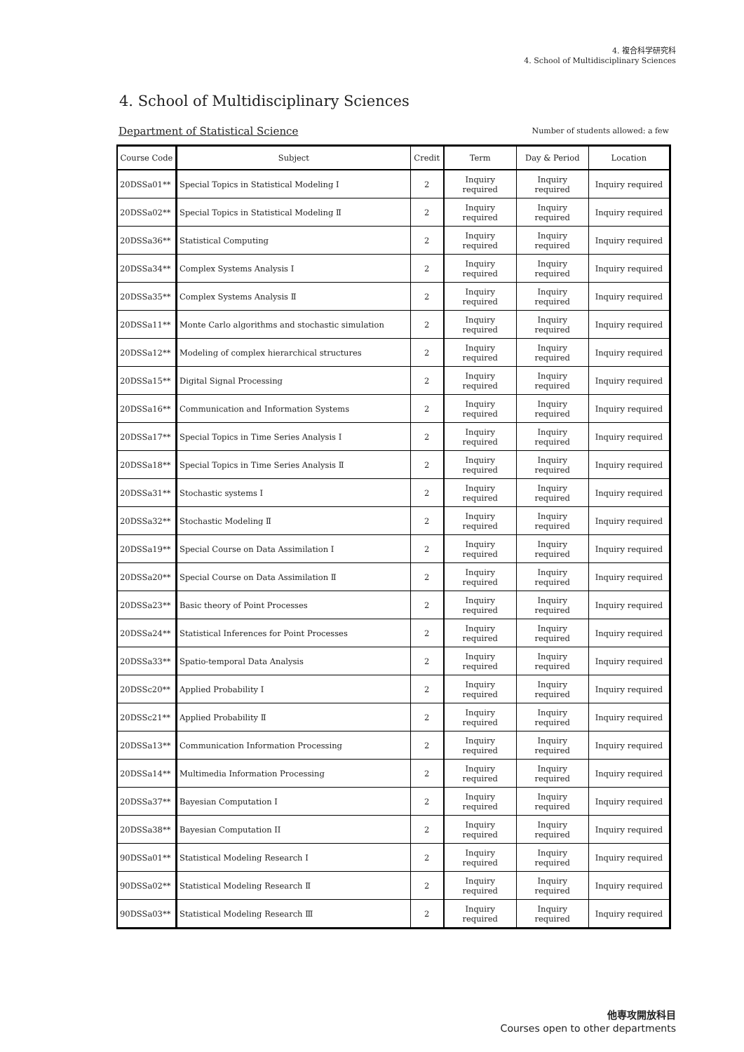4. 複合科学研究科
4. School of Multidisciplinary Sciences
4. School of Multidisciplinary Sciences
Department of Statistical Science
Number of students allowed: a few
| Course Code | Subject | Credit | Term | Day & Period | Location |
| --- | --- | --- | --- | --- | --- |
| 20DSSa01** | Special Topics in Statistical Modeling Ⅰ | 2 | Inquiry required | Inquiry required | Inquiry required |
| 20DSSa02** | Special Topics in Statistical Modeling Ⅱ | 2 | Inquiry required | Inquiry required | Inquiry required |
| 20DSSa36** | Statistical Computing | 2 | Inquiry required | Inquiry required | Inquiry required |
| 20DSSa34** | Complex Systems Analysis Ⅰ | 2 | Inquiry required | Inquiry required | Inquiry required |
| 20DSSa35** | Complex Systems Analysis Ⅱ | 2 | Inquiry required | Inquiry required | Inquiry required |
| 20DSSa11** | Monte Carlo algorithms and stochastic simulation | 2 | Inquiry required | Inquiry required | Inquiry required |
| 20DSSa12** | Modeling of complex hierarchical structures | 2 | Inquiry required | Inquiry required | Inquiry required |
| 20DSSa15** | Digital Signal Processing | 2 | Inquiry required | Inquiry required | Inquiry required |
| 20DSSa16** | Communication and Information Systems | 2 | Inquiry required | Inquiry required | Inquiry required |
| 20DSSa17** | Special Topics in Time Series Analysis Ⅰ | 2 | Inquiry required | Inquiry required | Inquiry required |
| 20DSSa18** | Special Topics in Time Series Analysis Ⅱ | 2 | Inquiry required | Inquiry required | Inquiry required |
| 20DSSa31** | Stochastic systems Ⅰ | 2 | Inquiry required | Inquiry required | Inquiry required |
| 20DSSa32** | Stochastic Modeling Ⅱ | 2 | Inquiry required | Inquiry required | Inquiry required |
| 20DSSa19** | Special Course on Data Assimilation Ⅰ | 2 | Inquiry required | Inquiry required | Inquiry required |
| 20DSSa20** | Special Course on Data Assimilation Ⅱ | 2 | Inquiry required | Inquiry required | Inquiry required |
| 20DSSa23** | Basic theory of Point Processes | 2 | Inquiry required | Inquiry required | Inquiry required |
| 20DSSa24** | Statistical Inferences for Point Processes | 2 | Inquiry required | Inquiry required | Inquiry required |
| 20DSSa33** | Spatio-temporal Data Analysis | 2 | Inquiry required | Inquiry required | Inquiry required |
| 20DSSc20** | Applied Probability Ⅰ | 2 | Inquiry required | Inquiry required | Inquiry required |
| 20DSSc21** | Applied Probability Ⅱ | 2 | Inquiry required | Inquiry required | Inquiry required |
| 20DSSa13** | Communication Information Processing | 2 | Inquiry required | Inquiry required | Inquiry required |
| 20DSSa14** | Multimedia Information Processing | 2 | Inquiry required | Inquiry required | Inquiry required |
| 20DSSa37** | Bayesian Computation I | 2 | Inquiry required | Inquiry required | Inquiry required |
| 20DSSa38** | Bayesian Computation II | 2 | Inquiry required | Inquiry required | Inquiry required |
| 90DSSa01** | Statistical Modeling Research Ⅰ | 2 | Inquiry required | Inquiry required | Inquiry required |
| 90DSSa02** | Statistical Modeling Research Ⅱ | 2 | Inquiry required | Inquiry required | Inquiry required |
| 90DSSa03** | Statistical Modeling Research Ⅲ | 2 | Inquiry required | Inquiry required | Inquiry required |
他専攻開放科目
Courses open to other departments